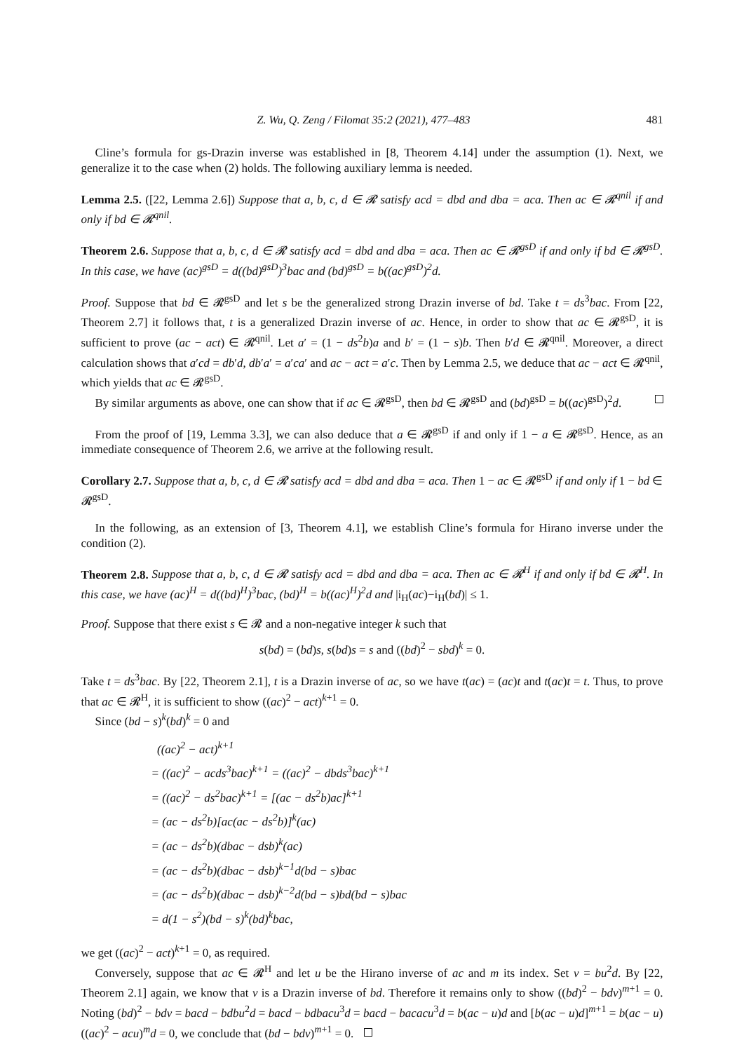Z. Wu, Q. Zeng / Filomat 35:2 (2021), 477–483 481
Cline’s formula for gs-Drazin inverse was established in [8, Theorem 4.14] under the assumption (1). Next, we generalize it to the case when (2) holds. The following auxiliary lemma is needed.
Lemma 2.5. ([22, Lemma 2.6]) Suppose that a, b, c, d ∈ 𝓡 satisfy acd = dbd and dba = aca. Then ac ∈ 𝓡<sup>qnil</sup> if and only if bd ∈ 𝓡<sup>qnil</sup>.
Theorem 2.6. Suppose that a, b, c, d ∈ 𝓡 satisfy acd = dbd and dba = aca. Then ac ∈ 𝓡<sup>gsD</sup> if and only if bd ∈ 𝓡<sup>gsD</sup>. In this case, we have (ac)<sup>gsD</sup> = d((bd)<sup>gsD</sup>)<sup>3</sup>bac and (bd)<sup>gsD</sup> = b((ac)<sup>gsD</sup>)<sup>2</sup>d.
Proof. Suppose that bd ∈ 𝓡<sup>gsD</sup> and let s be the generalized strong Drazin inverse of bd. Take t = ds<sup>3</sup>bac. From [22, Theorem 2.7] it follows that, t is a generalized Drazin inverse of ac. Hence, in order to show that ac ∈ 𝓡<sup>gsD</sup>, it is sufficient to prove (ac − act) ∈ 𝓡<sup>qnil</sup>. Let a′ = (1 − ds<sup>2</sup>b)a and b′ = (1 − s)b. Then b′d ∈ 𝓡<sup>qnil</sup>. Moreover, a direct calculation shows that a′cd = db′d, db′a′ = a′ca′ and ac − act = a′c. Then by Lemma 2.5, we deduce that ac − act ∈ 𝓡<sup>qnil</sup>, which yields that ac ∈ 𝓡<sup>gsD</sup>.
By similar arguments as above, one can show that if ac ∈ 𝓡<sup>gsD</sup>, then bd ∈ 𝓡<sup>gsD</sup> and (bd)<sup>gsD</sup> = b((ac)<sup>gsD</sup>)<sup>2</sup>d.
From the proof of [19, Lemma 3.3], we can also deduce that a ∈ 𝓡<sup>gsD</sup> if and only if 1 − a ∈ 𝓡<sup>gsD</sup>. Hence, as an immediate consequence of Theorem 2.6, we arrive at the following result.
Corollary 2.7. Suppose that a, b, c, d ∈ 𝓡 satisfy acd = dbd and dba = aca. Then 1 − ac ∈ 𝓡<sup>gsD</sup> if and only if 1 − bd ∈ 𝓡<sup>gsD</sup>.
In the following, as an extension of [3, Theorem 4.1], we establish Cline’s formula for Hirano inverse under the condition (2).
Theorem 2.8. Suppose that a, b, c, d ∈ 𝓡 satisfy acd = dbd and dba = aca. Then ac ∈ 𝓡<sup>H</sup> if and only if bd ∈ 𝓡<sup>H</sup>. In this case, we have (ac)<sup>H</sup> = d((bd)<sup>H</sup>)<sup>3</sup>bac, (bd)<sup>H</sup> = b((ac)<sup>H</sup>)<sup>2</sup>d and |i<sub>H</sub>(ac)−i<sub>H</sub>(bd)| ≤ 1.
Proof. Suppose that there exist s ∈ 𝓡 and a non-negative integer k such that
s(bd) = (bd)s, s(bd)s = s and ((bd)<sup>2</sup> − sbd)<sup>k</sup> = 0.
Take t = ds<sup>3</sup>bac. By [22, Theorem 2.1], t is a Drazin inverse of ac, so we have t(ac) = (ac)t and t(ac)t = t. Thus, to prove that ac ∈ 𝓡<sup>H</sup>, it is sufficient to show ((ac)<sup>2</sup> − act)<sup>k+1</sup> = 0.
Since (bd − s)<sup>k</sup>(bd)<sup>k</sup> = 0 and
((ac)<sup>2</sup> − act)<sup>k+1</sup>
= ((ac)<sup>2</sup> − acds<sup>3</sup>bac)<sup>k+1</sup> = ((ac)<sup>2</sup> − dbds<sup>3</sup>bac)<sup>k+1</sup>
= ((ac)<sup>2</sup> − ds<sup>2</sup>bac)<sup>k+1</sup> = [(ac − ds<sup>2</sup>b)ac]<sup>k+1</sup>
= (ac − ds<sup>2</sup>b)[ac(ac − ds<sup>2</sup>b)]<sup>k</sup>(ac)
= (ac − ds<sup>2</sup>b)(dbac − dsb)<sup>k</sup>(ac)
= (ac − ds<sup>2</sup>b)(dbac − dsb)<sup>k−1</sup>d(bd − s)bac
= (ac − ds<sup>2</sup>b)(dbac − dsb)<sup>k−2</sup>d(bd − s)bd(bd − s)bac
= d(1 − s<sup>2</sup>)(bd − s)<sup>k</sup>(bd)<sup>k</sup>bac,
we get ((ac)<sup>2</sup> − act)<sup>k+1</sup> = 0, as required.
Conversely, suppose that ac ∈ 𝓡<sup>H</sup> and let u be the Hirano inverse of ac and m its index. Set v = bu<sup>2</sup>d. By [22, Theorem 2.1] again, we know that v is a Drazin inverse of bd. Therefore it remains only to show ((bd)<sup>2</sup> − bdv)<sup>m+1</sup> = 0. Noting (bd)<sup>2</sup> − bdv = bacd − bdbu<sup>2</sup>d = bacd − bdbacu<sup>3</sup>d = bacd − bacacu<sup>3</sup>d = b(ac − u)d and [b(ac − u)d]<sup>m+1</sup> = b(ac − u)((ac)<sup>2</sup> − acu)<sup>m</sup>d = 0, we conclude that (bd − bdv)<sup>m+1</sup> = 0.